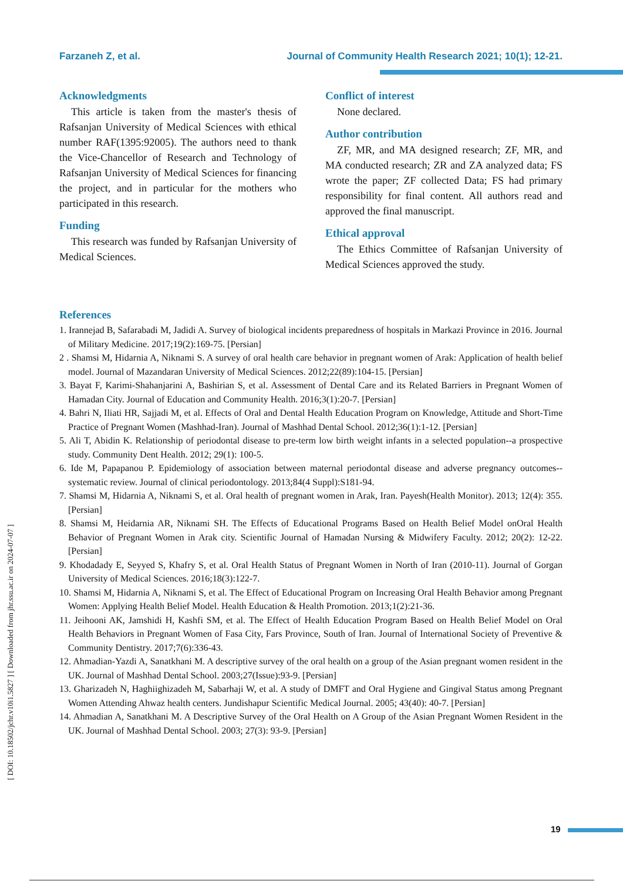Farzaneh Z, et al. Journal of Community Health Research 2021; 10(1); 12-21.
[ DOI: 10.18502/jchr.v10i1.5827 ] [ Downloaded from jhr.ssu.ac.ir on 2024-07-07 ]
Acknowledgments
This article is taken from the master's thesis of Rafsanjan University of Medical Sciences with ethical number RAF(1395:92005). The authors need to thank the Vice-Chancellor of Research and Technology of Rafsanjan University of Medical Sciences for financing the project, and in particular for the mothers who participated in this research.
Funding
This research was funded by Rafsanjan University of Medical Sciences.
Conflict of interest
None declared.
Author contribution
ZF, MR, and MA designed research; ZF, MR, and MA conducted research; ZR and ZA analyzed data; FS wrote the paper; ZF collected Data; FS had primary responsibility for final content. All authors read and approved the final manuscript.
Ethical approval
The Ethics Committee of Rafsanjan University of Medical Sciences approved the study.
References
1. Irannejad B, Safarabadi M, Jadidi A. Survey of biological incidents preparedness of hospitals in Markazi Province in 2016. Journal of Military Medicine. 2017;19(2):169-75. [Persian]
2 . Shamsi M, Hidarnia A, Niknami S. A survey of oral health care behavior in pregnant women of Arak: Application of health belief model. Journal of Mazandaran University of Medical Sciences. 2012;22(89):104-15. [Persian]
3. Bayat F, Karimi-Shahanjarini A, Bashirian S, et al. Assessment of Dental Care and its Related Barriers in Pregnant Women of Hamadan City. Journal of Education and Community Health. 2016;3(1):20-7. [Persian]
4. Bahri N, Iliati HR, Sajjadi M, et al. Effects of Oral and Dental Health Education Program on Knowledge, Attitude and Short-Time Practice of Pregnant Women (Mashhad-Iran). Journal of Mashhad Dental School. 2012;36(1):1-12. [Persian]
5. Ali T, Abidin K. Relationship of periodontal disease to pre-term low birth weight infants in a selected population--a prospective study. Community Dent Health. 2012; 29(1): 100-5.
6. Ide M, Papapanou P. Epidemiology of association between maternal periodontal disease and adverse pregnancy outcomes--systematic review. Journal of clinical periodontology. 2013;84(4 Suppl):S181-94.
7. Shamsi M, Hidarnia A, Niknami S, et al. Oral health of pregnant women in Arak, Iran. Payesh(Health Monitor). 2013; 12(4): 355. [Persian]
8. Shamsi M, Heidarnia AR, Niknami SH. The Effects of Educational Programs Based on Health Belief Model onOral Health Behavior of Pregnant Women in Arak city. Scientific Journal of Hamadan Nursing & Midwifery Faculty. 2012; 20(2): 12-22. [Persian]
9. Khodadady E, Seyyed S, Khafry S, et al. Oral Health Status of Pregnant Women in North of Iran (2010-11). Journal of Gorgan University of Medical Sciences. 2016;18(3):122-7.
10. Shamsi M, Hidarnia A, Niknami S, et al. The Effect of Educational Program on Increasing Oral Health Behavior among Pregnant Women: Applying Health Belief Model. Health Education & Health Promotion. 2013;1(2):21-36.
11. Jeihooni AK, Jamshidi H, Kashfi SM, et al. The Effect of Health Education Program Based on Health Belief Model on Oral Health Behaviors in Pregnant Women of Fasa City, Fars Province, South of Iran. Journal of International Society of Preventive & Community Dentistry. 2017;7(6):336-43.
12. Ahmadian-Yazdi A, Sanatkhani M. A descriptive survey of the oral health on a group of the Asian pregnant women resident in the UK. Journal of Mashhad Dental School. 2003;27(Issue):93-9. [Persian]
13. Gharizadeh N, Haghiighizadeh M, Sabarhaji W, et al. A study of DMFT and Oral Hygiene and Gingival Status among Pregnant Women Attending Ahwaz health centers. Jundishapur Scientific Medical Journal. 2005; 43(40): 40-7. [Persian]
14. Ahmadian A, Sanatkhani M. A Descriptive Survey of the Oral Health on A Group of the Asian Pregnant Women Resident in the UK. Journal of Mashhad Dental School. 2003; 27(3): 93-9. [Persian]
19